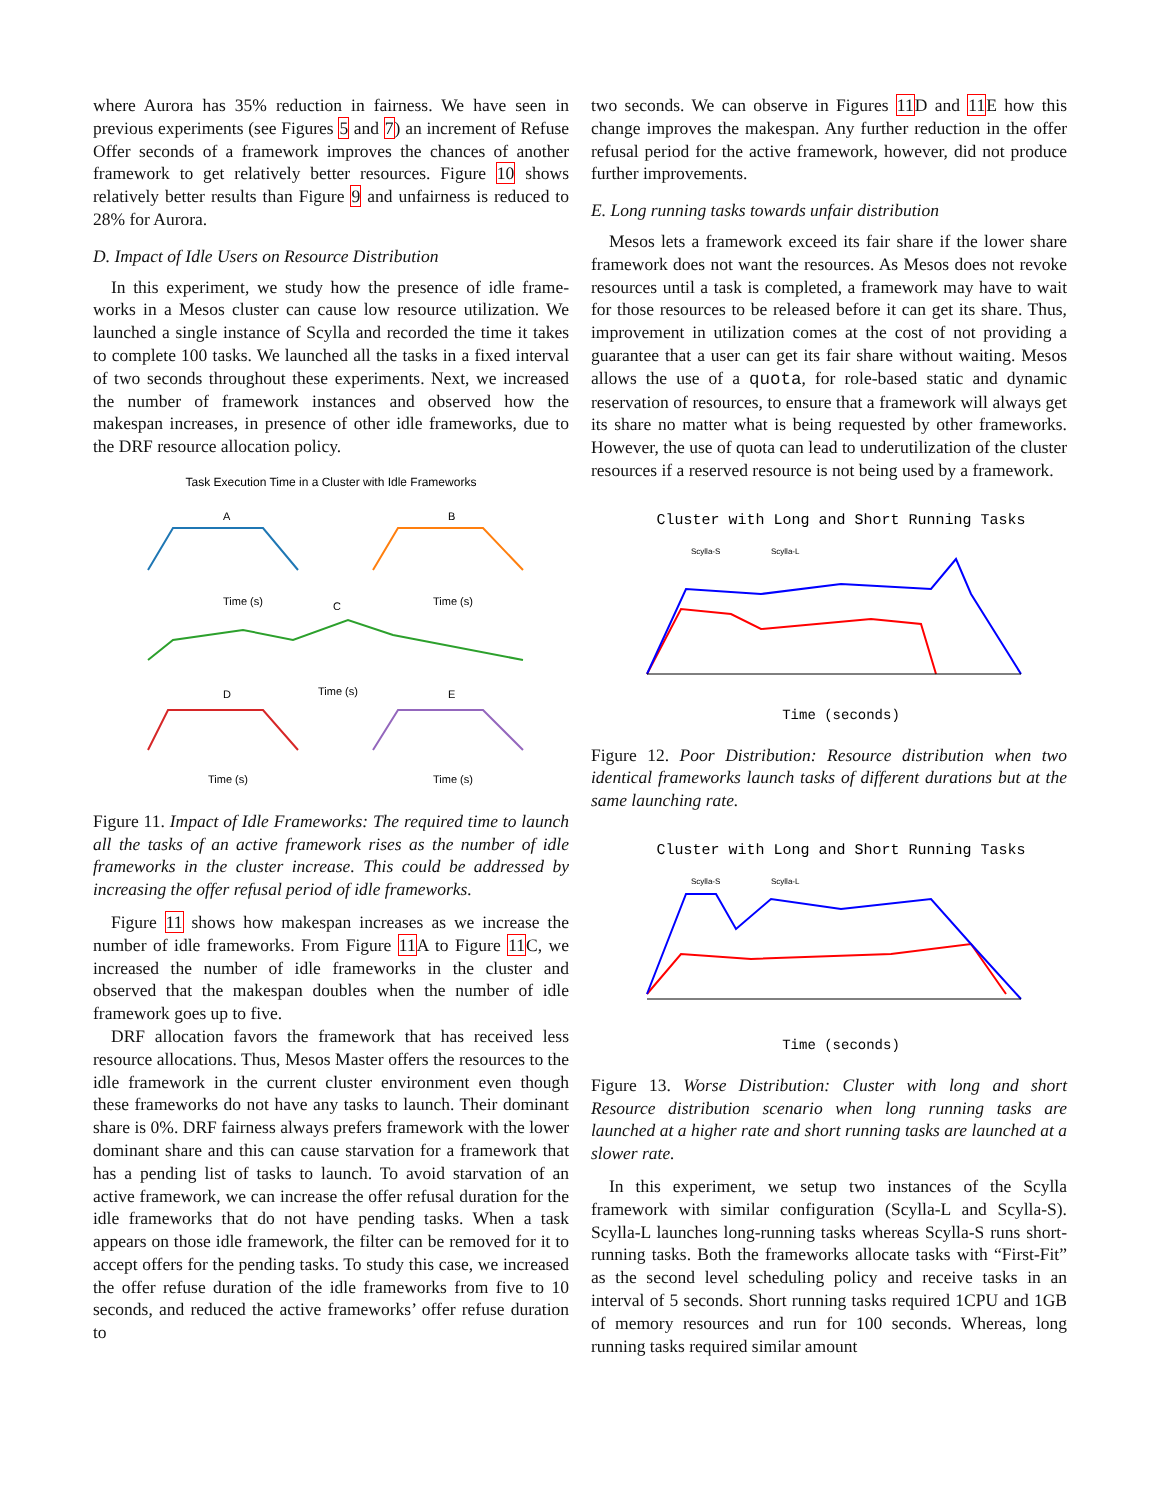where Aurora has 35% reduction in fairness. We have seen in previous experiments (see Figures 5 and 7) an increment of Refuse Offer seconds of a framework improves the chances of another framework to get relatively better resources. Figure 10 shows relatively better results than Figure 9 and unfairness is reduced to 28% for Aurora.
D. Impact of Idle Users on Resource Distribution
In this experiment, we study how the presence of idle frame-works in a Mesos cluster can cause low resource utilization. We launched a single instance of Scylla and recorded the time it takes to complete 100 tasks. We launched all the tasks in a fixed interval of two seconds throughout these experiments. Next, we increased the number of framework instances and observed how the makespan increases, in presence of other idle frameworks, due to the DRF resource allocation policy.
Task Execution Time in a Cluster with Idle Frameworks
A
B
Time (s)
Time (s)
C
Time (s)
D
E
Time (s)
Time (s)
Figure 11. Impact of Idle Frameworks: The required time to launch all the tasks of an active framework rises as the number of idle frameworks in the cluster increase. This could be addressed by increasing the offer refusal period of idle frameworks.
Figure 11 shows how makespan increases as we increase the number of idle frameworks. From Figure 11 A to Figure 11 C, we increased the number of idle frameworks in the cluster and observed that the makespan doubles when the number of idle framework goes up to five.
DRF allocation favors the framework that has received less resource allocations. Thus, Mesos Master offers the resources to the idle framework in the current cluster environment even though these frameworks do not have any tasks to launch. Their dominant share is 0%. DRF fairness always prefers framework with the lower dominant share and this can cause starvation for a framework that has a pending list of tasks to launch. To avoid starvation of an active framework, we can increase the offer refusal duration for the idle frameworks that do not have pending tasks. When a task appears on those idle framework, the filter can be removed for it to accept offers for the pending tasks. To study this case, we increased the offer refuse duration of the idle frameworks from five to 10 seconds, and reduced the active frameworks’ offer refuse duration to
two seconds. We can observe in Figures 11 D and 11 E how this change improves the makespan. Any further reduction in the offer refusal period for the active framework, however, did not produce further improvements.
E. Long running tasks towards unfair distribution
Mesos lets a framework exceed its fair share if the lower share framework does not want the resources. As Mesos does not revoke resources until a task is completed, a framework may have to wait for those resources to be released before it can get its share. Thus, improvement in utilization comes at the cost of not providing a guarantee that a user can get its fair share without waiting. Mesos allows the use of a quota, for role-based static and dynamic reservation of resources, to ensure that a framework will always get its share no matter what is being requested by other frameworks. However, the use of quota can lead to underutilization of the cluster resources if a reserved resource is not being used by a framework.
Cluster with Long and Short Running Tasks
Scylla-S
Scylla-L
Time (seconds)
Figure 12. Poor Distribution: Resource distribution when two identical frameworks launch tasks of different durations but at the same launching rate.
Cluster with Long and Short Running Tasks
Scylla-S
Scylla-L
Time (seconds)
Figure 13. Worse Distribution: Cluster with long and short Resource distribution scenario when long running tasks are launched at a higher rate and short running tasks are launched at a slower rate.
In this experiment, we setup two instances of the Scylla framework with similar configuration (Scylla-L and Scylla-S). Scylla-L launches long-running tasks whereas Scylla-S runs short-running tasks. Both the frameworks allocate tasks with “First-Fit” as the second level scheduling policy and receive tasks in an interval of 5 seconds. Short running tasks required 1CPU and 1GB of memory resources and run for 100 seconds. Whereas, long running tasks required similar amount